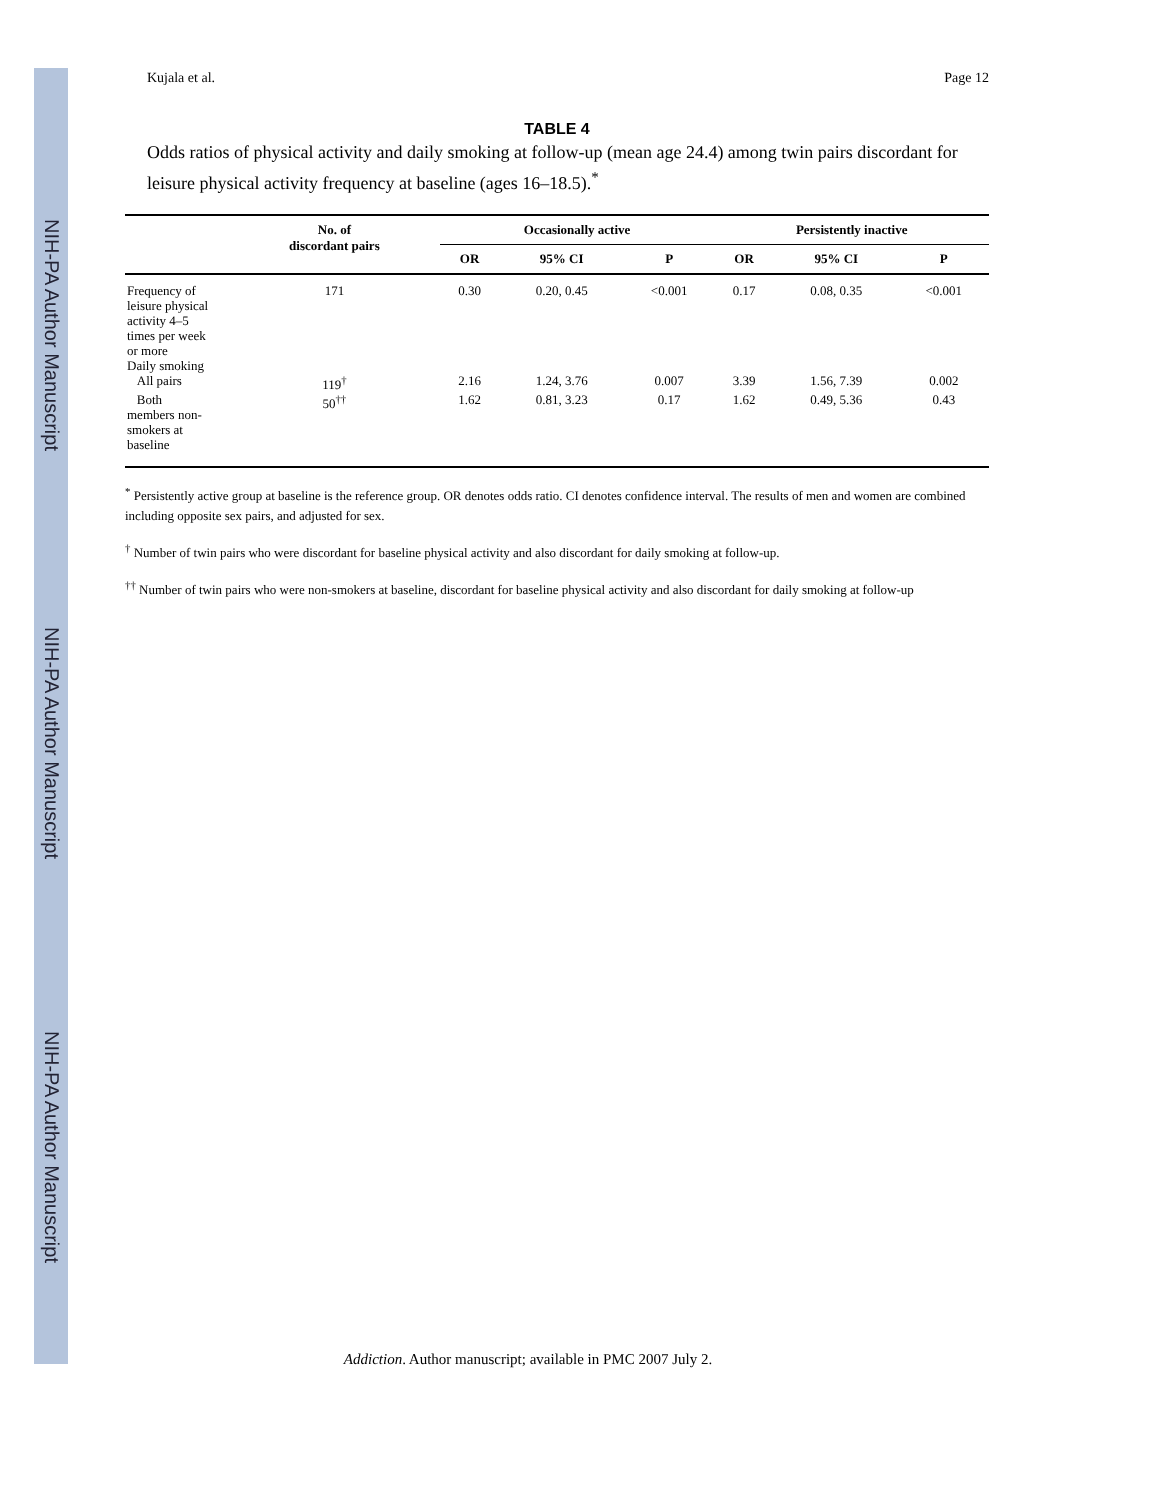NIH-PA Author Manuscript
NIH-PA Author Manuscript
NIH-PA Author Manuscript
Kujala et al. Page 12
TABLE 4
Odds ratios of physical activity and daily smoking at follow-up (mean age 24.4) among twin pairs discordant for leisure physical activity frequency at baseline (ages 16–18.5).<sup>*</sup>
| | No. of discordant pairs | Occasionally active | | | Persistently inactive | | |
| --- | --- | --- | --- | --- | --- | --- | --- |
| | | OR | 95% CI | P | OR | 95% CI | P |
| Frequency of leisure physical activity 4–5 times per week or more | 171 | 0.30 | 0.20, 0.45 | <0.001 | 0.17 | 0.08, 0.35 | <0.001 |
| Daily smoking | | | | | | | |
| All pairs | 119<sup>†</sup> | 2.16 | 1.24, 3.76 | 0.007 | 3.39 | 1.56, 7.39 | 0.002 |
| Both members non- smokers at baseline | 50<sup>††</sup> | 1.62 | 0.81, 3.23 | 0.17 | 1.62 | 0.49, 5.36 | 0.43 |
<sup>*</sup> Persistently active group at baseline is the reference group. OR denotes odds ratio. CI denotes confidence interval. The results of men and women are combined including opposite sex pairs, and adjusted for sex.
<sup>†</sup> Number of twin pairs who were discordant for baseline physical activity and also discordant for daily smoking at follow-up.
<sup>††</sup> Number of twin pairs who were non-smokers at baseline, discordant for baseline physical activity and also discordant for daily smoking at follow-up
Addiction. Author manuscript; available in PMC 2007 July 2.